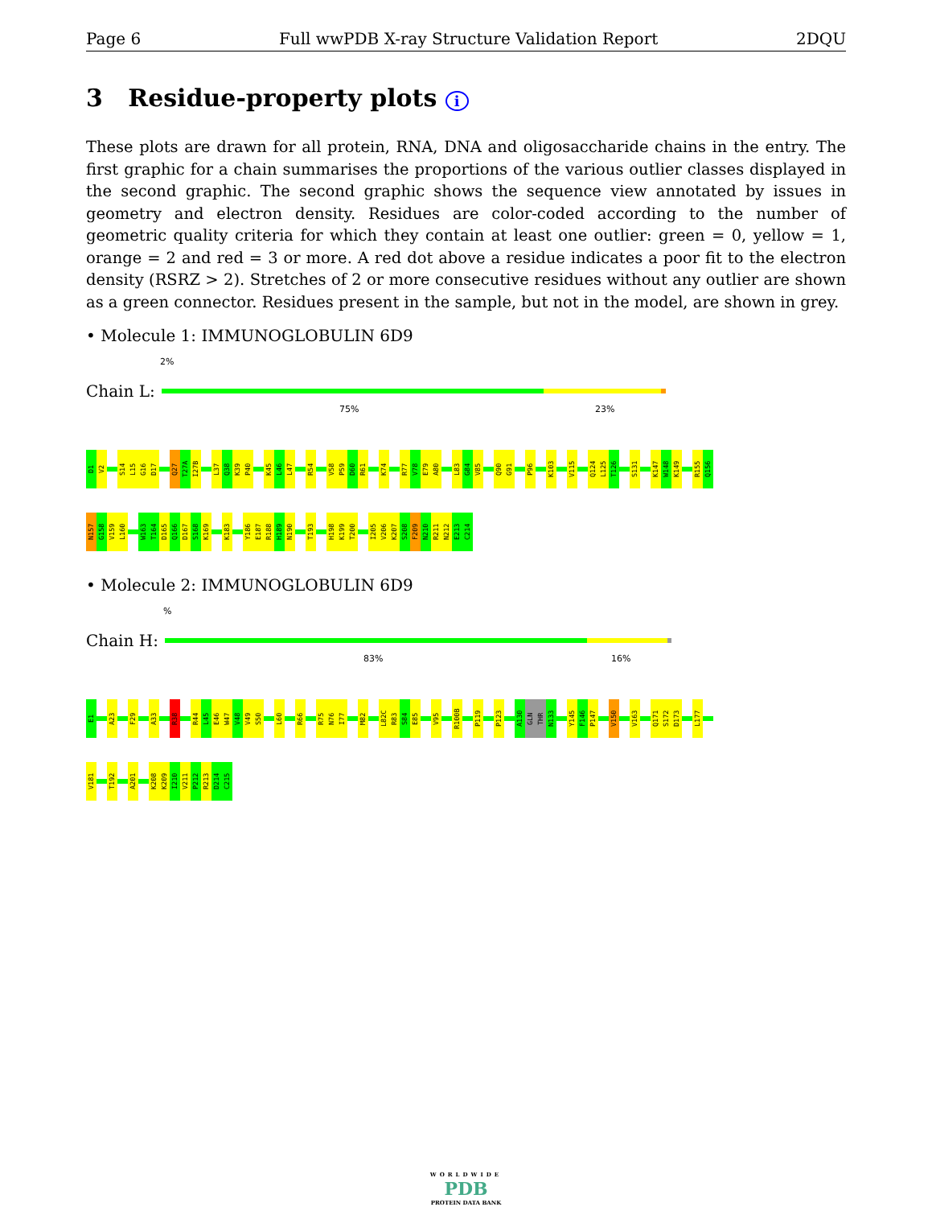Page 6 Full wwPDB X-ray Structure Validation Report 2DQU
3 Residue-property plots i
These plots are drawn for all protein, RNA, DNA and oligosaccharide chains in the entry. The first graphic for a chain summarises the proportions of the various outlier classes displayed in the second graphic. The second graphic shows the sequence view annotated by issues in geometry and electron density. Residues are color-coded according to the number of geometric quality criteria for which they contain at least one outlier: green = 0, yellow = 1, orange = 2 and red = 3 or more. A red dot above a residue indicates a poor fit to the electron density (RSRZ > 2). Stretches of 2 or more consecutive residues without any outlier are shown as a green connector. Residues present in the sample, but not in the model, are shown in grey.
• Molecule 1: IMMUNOGLOBULIN 6D9
2%
Chain L:
75% 23%
D1
V2
S14
L15
G16
D17
Q27
T27A
I27B
L37
Q38
K39
P40
K45
L46
L47
R54
V58
P59
D60
R61
K74
R77
V78
E79
A80
L83
G84
V85
Q90
G91
P96
K103
V115
Q124
L125
T126
S131
K147
W148
K149
R155
Q156
N157
G158
V159
L160
W163
T164
D165
Q166
D167
S168
K169
K183
Y186
E187
R188
H189
N190
T193
H198
K199
T200
I205
V206
K207
S208
F209
N210
R211
N212
E213
C214
• Molecule 2: IMMUNOGLOBULIN 6D9
%
Chain H:
83% 16%
E1
A23
F29
A33
R38
R44
L45
E46
W47
V48
V49
S50
L60
R66
R75
N76
I77
M82
L82C
R83
S84
E85
V95
R100B
P119
P123
A130
GLN
THR
N133
Y145
F146
P147
V150
V163
Q171
S172
D173
L177
V181
T192
A201
K208
K209
I210
V211
P212
R213
D214
C215
WORLDWIDE
PDB
PROTEIN DATA BANK